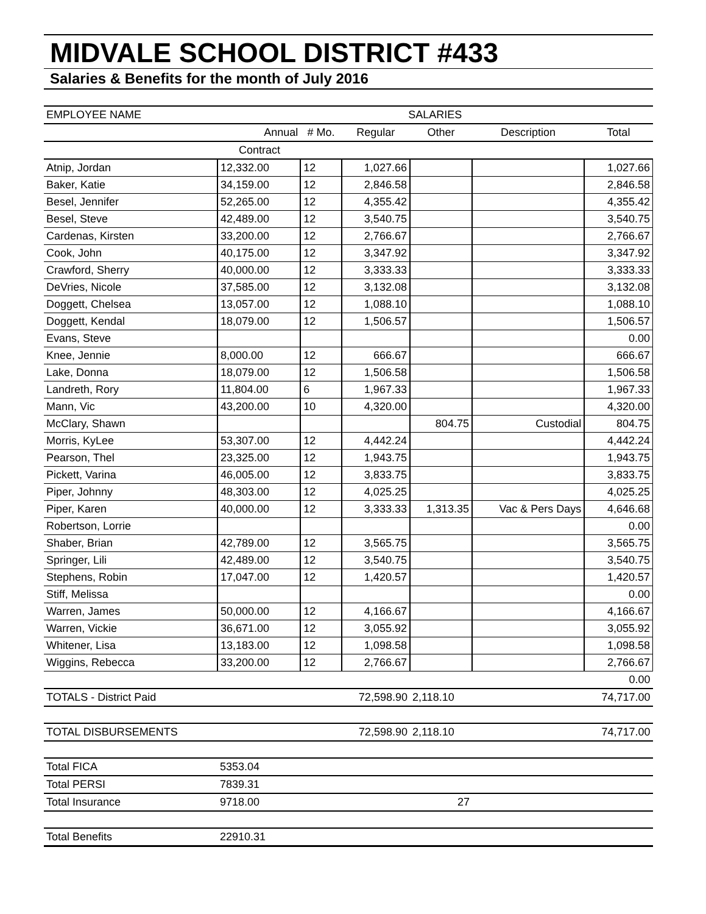MIDVALE SCHOOL DISTRICT #433
Salaries & Benefits for the month of July 2016
| EMPLOYEE NAME | SALARIES | | | | | |
| --- | --- | --- | --- | --- | --- | --- |
| | Annual | # Mo. | Regular | Other | Description | Total |
| | Contract | | | | | |
| Atnip, Jordan | 12,332.00 | 12 | 1,027.66 | | | 1,027.66 |
| Baker, Katie | 34,159.00 | 12 | 2,846.58 | | | 2,846.58 |
| Besel, Jennifer | 52,265.00 | 12 | 4,355.42 | | | 4,355.42 |
| Besel, Steve | 42,489.00 | 12 | 3,540.75 | | | 3,540.75 |
| Cardenas, Kirsten | 33,200.00 | 12 | 2,766.67 | | | 2,766.67 |
| Cook, John | 40,175.00 | 12 | 3,347.92 | | | 3,347.92 |
| Crawford, Sherry | 40,000.00 | 12 | 3,333.33 | | | 3,333.33 |
| DeVries, Nicole | 37,585.00 | 12 | 3,132.08 | | | 3,132.08 |
| Doggett, Chelsea | 13,057.00 | 12 | 1,088.10 | | | 1,088.10 |
| Doggett, Kendal | 18,079.00 | 12 | 1,506.57 | | | 1,506.57 |
| Evans, Steve | | | | | | 0.00 |
| Knee, Jennie | 8,000.00 | 12 | 666.67 | | | 666.67 |
| Lake, Donna | 18,079.00 | 12 | 1,506.58 | | | 1,506.58 |
| Landreth, Rory | 11,804.00 | 6 | 1,967.33 | | | 1,967.33 |
| Mann, Vic | 43,200.00 | 10 | 4,320.00 | | | 4,320.00 |
| McClary, Shawn | | | | 804.75 | Custodial | 804.75 |
| Morris, KyLee | 53,307.00 | 12 | 4,442.24 | | | 4,442.24 |
| Pearson, Thel | 23,325.00 | 12 | 1,943.75 | | | 1,943.75 |
| Pickett, Varina | 46,005.00 | 12 | 3,833.75 | | | 3,833.75 |
| Piper, Johnny | 48,303.00 | 12 | 4,025.25 | | | 4,025.25 |
| Piper, Karen | 40,000.00 | 12 | 3,333.33 | 1,313.35 | Vac & Pers Days | 4,646.68 |
| Robertson, Lorrie | | | | | | 0.00 |
| Shaber, Brian | 42,789.00 | 12 | 3,565.75 | | | 3,565.75 |
| Springer, Lili | 42,489.00 | 12 | 3,540.75 | | | 3,540.75 |
| Stephens, Robin | 17,047.00 | 12 | 1,420.57 | | | 1,420.57 |
| Stiff, Melissa | | | | | | 0.00 |
| Warren, James | 50,000.00 | 12 | 4,166.67 | | | 4,166.67 |
| Warren, Vickie | 36,671.00 | 12 | 3,055.92 | | | 3,055.92 |
| Whitener, Lisa | 13,183.00 | 12 | 1,098.58 | | | 1,098.58 |
| Wiggins, Rebecca | 33,200.00 | 12 | 2,766.67 | | | 2,766.67 |
| | | | | | | 0.00 |
| TOTALS - District Paid | | | 72,598.90 | 2,118.10 | | 74,717.00 |
| TOTAL DISBURSEMENTS | | | 72,598.90 | 2,118.10 | | 74,717.00 |
| Total FICA | 5353.04 | | | | | |
| Total PERSI | 7839.31 | | | | | |
| Total Insurance | 9718.00 | | | 27 | | |
| Total Benefits | 22910.31 | | | | | |